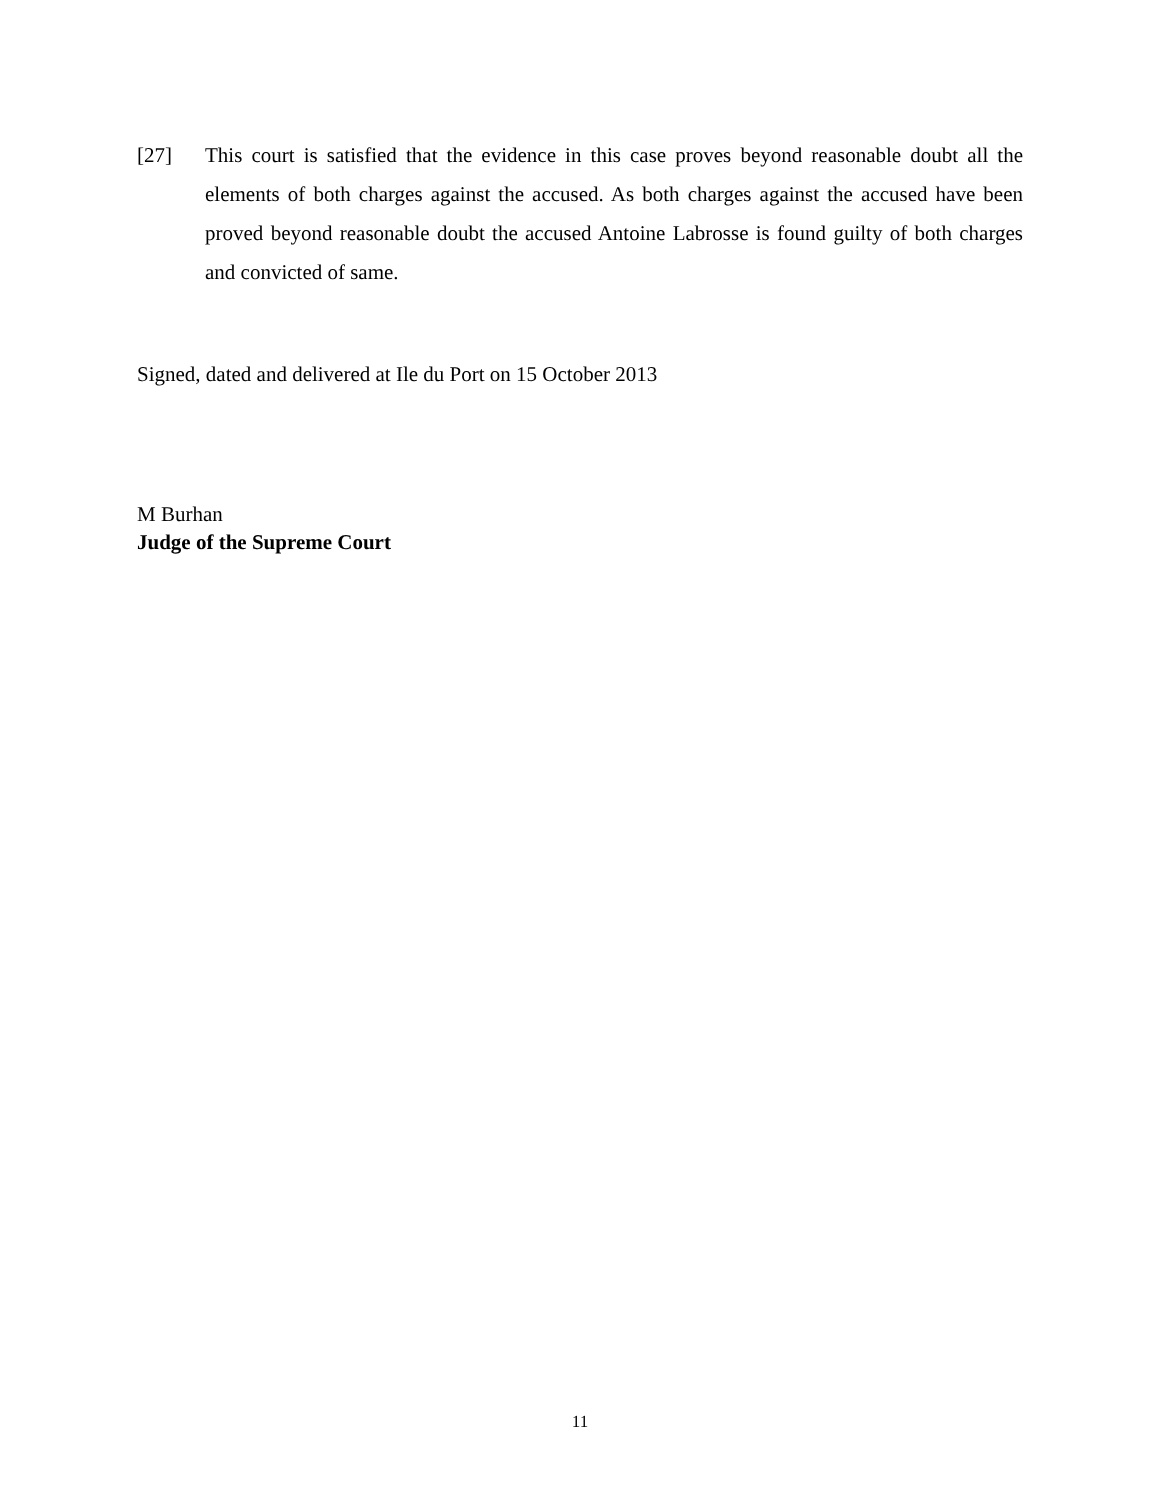[27] This court is satisfied that the evidence in this case proves beyond reasonable doubt all the elements of both charges against the accused. As both charges against the accused have been proved beyond reasonable doubt the accused Antoine Labrosse is found guilty of both charges and convicted of same.
Signed, dated and delivered at Ile du Port on 15 October 2013
M Burhan
Judge of the Supreme Court
11